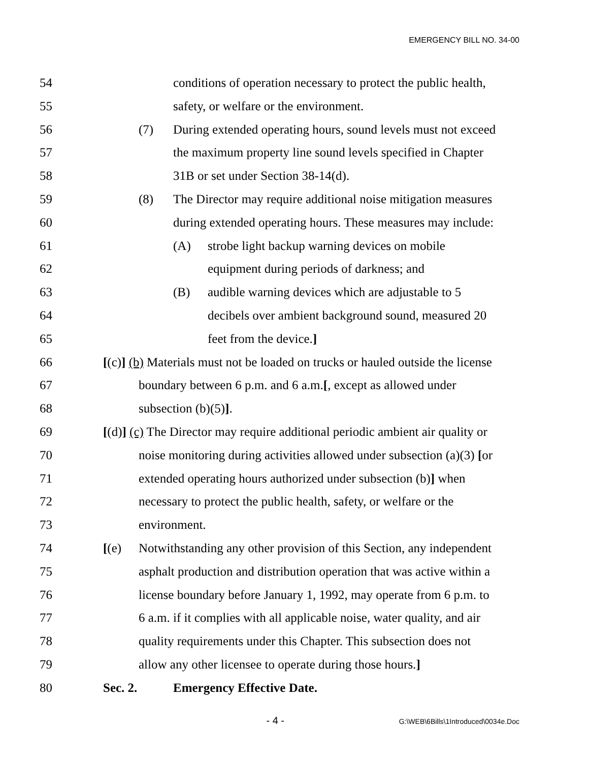EMERGENCY BILL NO. 34-00
54 conditions of operation necessary to protect the public health,
55 safety, or welfare or the environment.
56 (7) During extended operating hours, sound levels must not exceed
57 the maximum property line sound levels specified in Chapter
58 31B or set under Section 38-14(d).
59 (8) The Director may require additional noise mitigation measures
60 during extended operating hours. These measures may include:
61 (A) strobe light backup warning devices on mobile
62 equipment during periods of darkness; and
63 (B) audible warning devices which are adjustable to 5
64 decibels over ambient background sound, measured 20
65 feet from the device.]
66 [(c)] (b) Materials must not be loaded on trucks or hauled outside the license
67 boundary between 6 p.m. and 6 a.m.[, except as allowed under
68 subsection (b)(5)].
69 [(d)] (c) The Director may require additional periodic ambient air quality or
70 noise monitoring during activities allowed under subsection (a)(3) [or
71 extended operating hours authorized under subsection (b)] when
72 necessary to protect the public health, safety, or welfare or the
73 environment.
74 [(e) Notwithstanding any other provision of this Section, any independent
75 asphalt production and distribution operation that was active within a
76 license boundary before January 1, 1992, may operate from 6 p.m. to
77 6 a.m. if it complies with all applicable noise, water quality, and air
78 quality requirements under this Chapter. This subsection does not
79 allow any other licensee to operate during those hours.]
80 Sec. 2. Emergency Effective Date.
- 4 - G:\WEB\6Bills\1Introduced\0034e.Doc